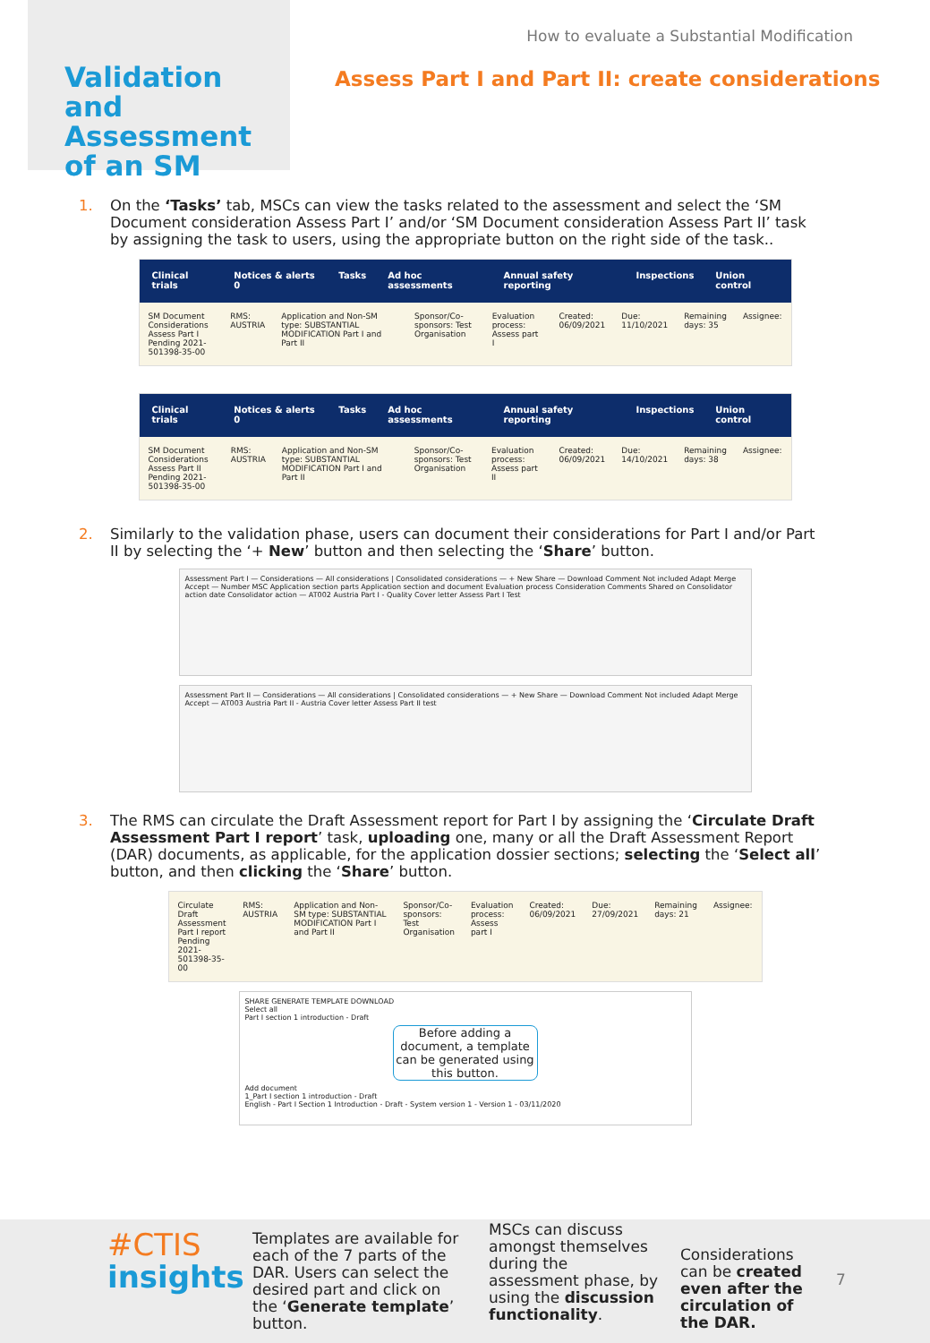How to evaluate a Substantial Modification
Validation and Assessment of an SM
Assess Part I and Part II: create considerations
1. On the ‘Tasks’ tab, MSCs can view the tasks related to the assessment and select the ‘SM Document consideration Assess Part I’ and/or ‘SM Document consideration Assess Part II’ task by assigning the task to users, using the appropriate button on the right side of the task..
Clinical trials Notices & alerts 0 Tasks Ad hoc assessments Annual safety reporting Inspections Union control
SM Document Considerations Assess Part I
Pending 2021-501398-35-00 RMS: AUSTRIA Application and Non-SM type: SUBSTANTIAL MODIFICATION Part I and Part II Sponsor/Co-sponsors: Test Organisation Evaluation process: Assess part I Created: 06/09/2021 Due: 11/10/2021 Remaining days: 35 Assignee:
Clinical trials Notices & alerts 0 Tasks Ad hoc assessments Annual safety reporting Inspections Union control
SM Document Considerations Assess Part II
Pending 2021-501398-35-00 RMS: AUSTRIA Application and Non-SM type: SUBSTANTIAL MODIFICATION Part I and Part II Sponsor/Co-sponsors: Test Organisation Evaluation process: Assess part II Created: 06/09/2021 Due: 14/10/2021 Remaining days: 38 Assignee:
2. Similarly to the validation phase, users can document their considerations for Part I and/or Part II by selecting the ‘+ New’ button and then selecting the ‘Share’ button.
Assessment Part I — Considerations — All considerations | Consolidated considerations — + New Share — Download Comment Not included Adapt Merge Accept — Number MSC Application section parts Application section and document Evaluation process Consideration Comments Shared on Consolidator action date Consolidator action — AT002 Austria Part I - Quality Cover letter Assess Part I Test
Assessment Part II — Considerations — All considerations | Consolidated considerations — + New Share — Download Comment Not included Adapt Merge Accept — AT003 Austria Part II - Austria Cover letter Assess Part II test
3. The RMS can circulate the Draft Assessment report for Part I by assigning the ‘Circulate Draft Assessment Part I report’ task, uploading one, many or all the Draft Assessment Report (DAR) documents, as applicable, for the application dossier sections; selecting the ‘Select all’ button, and then clicking the ‘Share’ button.
Circulate Draft Assessment Part I report
Pending 2021-501398-35-00 RMS: AUSTRIA Application and Non-SM type: SUBSTANTIAL MODIFICATION Part I and Part II Sponsor/Co-sponsors: Test Organisation Evaluation process: Assess part I Created: 06/09/2021 Due: 27/09/2021 Remaining days: 21 Assignee:
SHARE GENERATE TEMPLATE DOWNLOAD
Select all
Part I section 1 introduction - Draft
Before adding a document, a template can be generated using this button.
Add document
1_Part I section 1 introduction - Draft
English - Part I Section 1 Introduction - Draft - System version 1 - Version 1 - 03/11/2020
#CTIS
insights
Templates are available for each of the 7 parts of the DAR. Users can select the desired part and click on the ‘Generate template’ button.
MSCs can discuss amongst themselves during the assessment phase, by using the discussion functionality.
Considerations can be created even after the circulation of the DAR.
7